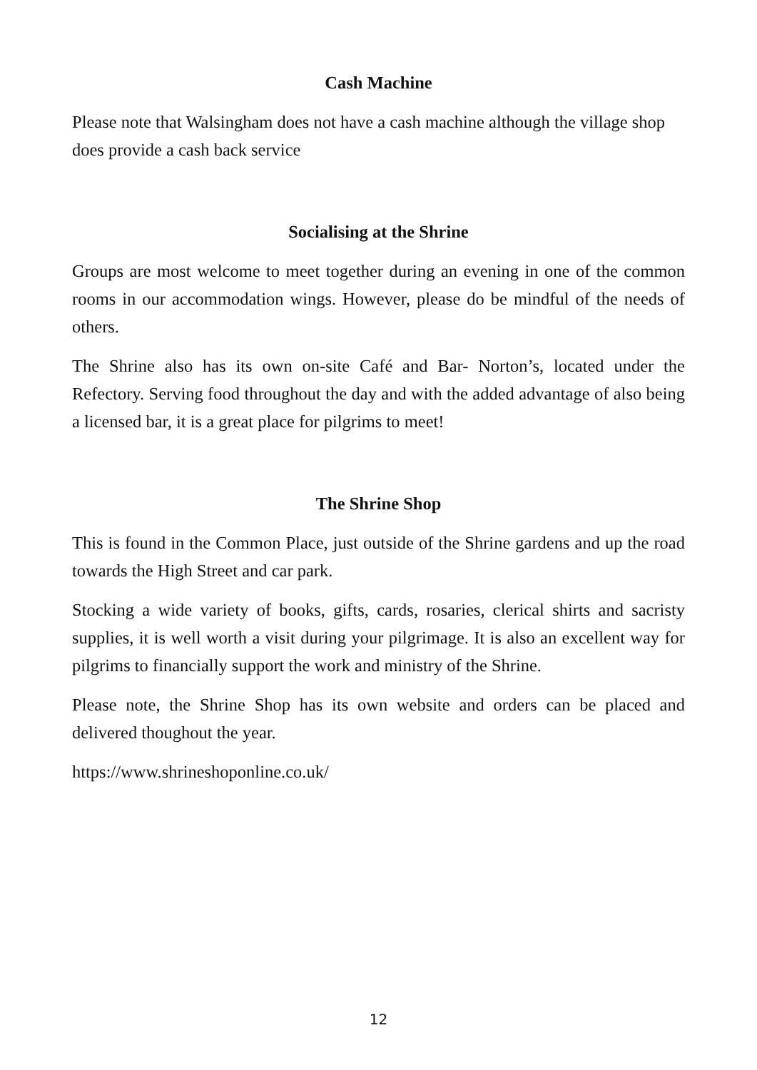Cash Machine
Please note that Walsingham does not have a cash machine although the village shop does provide a cash back service
Socialising at the Shrine
Groups are most welcome to meet together during an evening in one of the common rooms in our accommodation wings. However, please do be mindful of the needs of others.
The Shrine also has its own on-site Café and Bar- Norton’s, located under the Refectory. Serving food throughout the day and with the added advantage of also being a licensed bar, it is a great place for pilgrims to meet!
The Shrine Shop
This is found in the Common Place, just outside of the Shrine gardens and up the road towards the High Street and car park.
Stocking a wide variety of books, gifts, cards, rosaries, clerical shirts and sacristy supplies, it is well worth a visit during your pilgrimage. It is also an excellent way for pilgrims to financially support the work and ministry of the Shrine.
Please note, the Shrine Shop has its own website and orders can be placed and delivered thoughout the year.
https://www.shrineshoponline.co.uk/
12